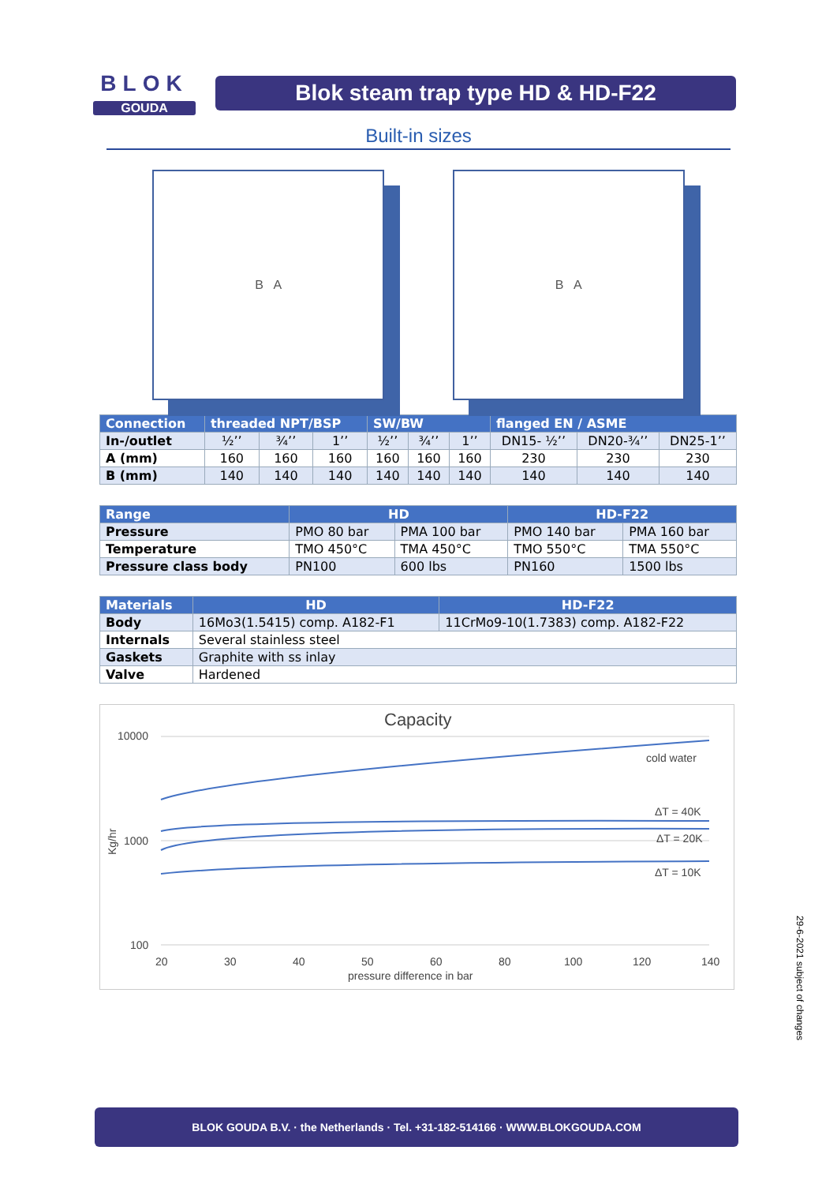BLOK
GOUDA
Blok steam trap type HD & HD-F22
Built-in sizes
B A B A
| Connection | threaded NPT/BSP | | | SW/BW | | | flanged EN / ASME | | |
| --- | --- | --- | --- | --- | --- | --- | --- | --- | --- |
| In-/outlet | ½’’ | ¾’’ | 1’’ | ½’’ | ¾’’ | 1’’ | DN15- ½’’ | DN20-¾’’ | DN25-1’’ |
| A (mm) | 160 | 160 | 160 | 160 | 160 | 160 | 230 | 230 | 230 |
| B (mm) | 140 | 140 | 140 | 140 | 140 | 140 | 140 | 140 | 140 |
| Range | HD | | HD-F22 | |
| --- | --- | --- | --- | --- |
| Pressure | PMO 80 bar | PMA 100 bar | PMO 140 bar | PMA 160 bar |
| Temperature | TMO 450°C | TMA 450°C | TMO 550°C | TMA 550°C |
| Pressure class body | PN100 | 600 lbs | PN160 | 1500 lbs |
| Materials | HD | HD-F22 |
| --- | --- | --- |
| Body | 16Mo3(1.5415) comp. A182-F1 | 11CrMo9-10(1.7383) comp. A182-F22 |
| Internals | Several stainless steel | |
| Gaskets | Graphite with ss inlay | |
| Valve | Hardened | |
Capacity
10000
1000
100
Kg/hr
cold water
ΔT = 40K
ΔT = 20K
ΔT = 10K
20
30
40
50
60
80
100
120
140
pressure difference in bar
29-6-2021 subject of changes
BLOK GOUDA B.V. · the Netherlands · Tel. +31-182-514166 · WWW.BLOKGOUDA.COM